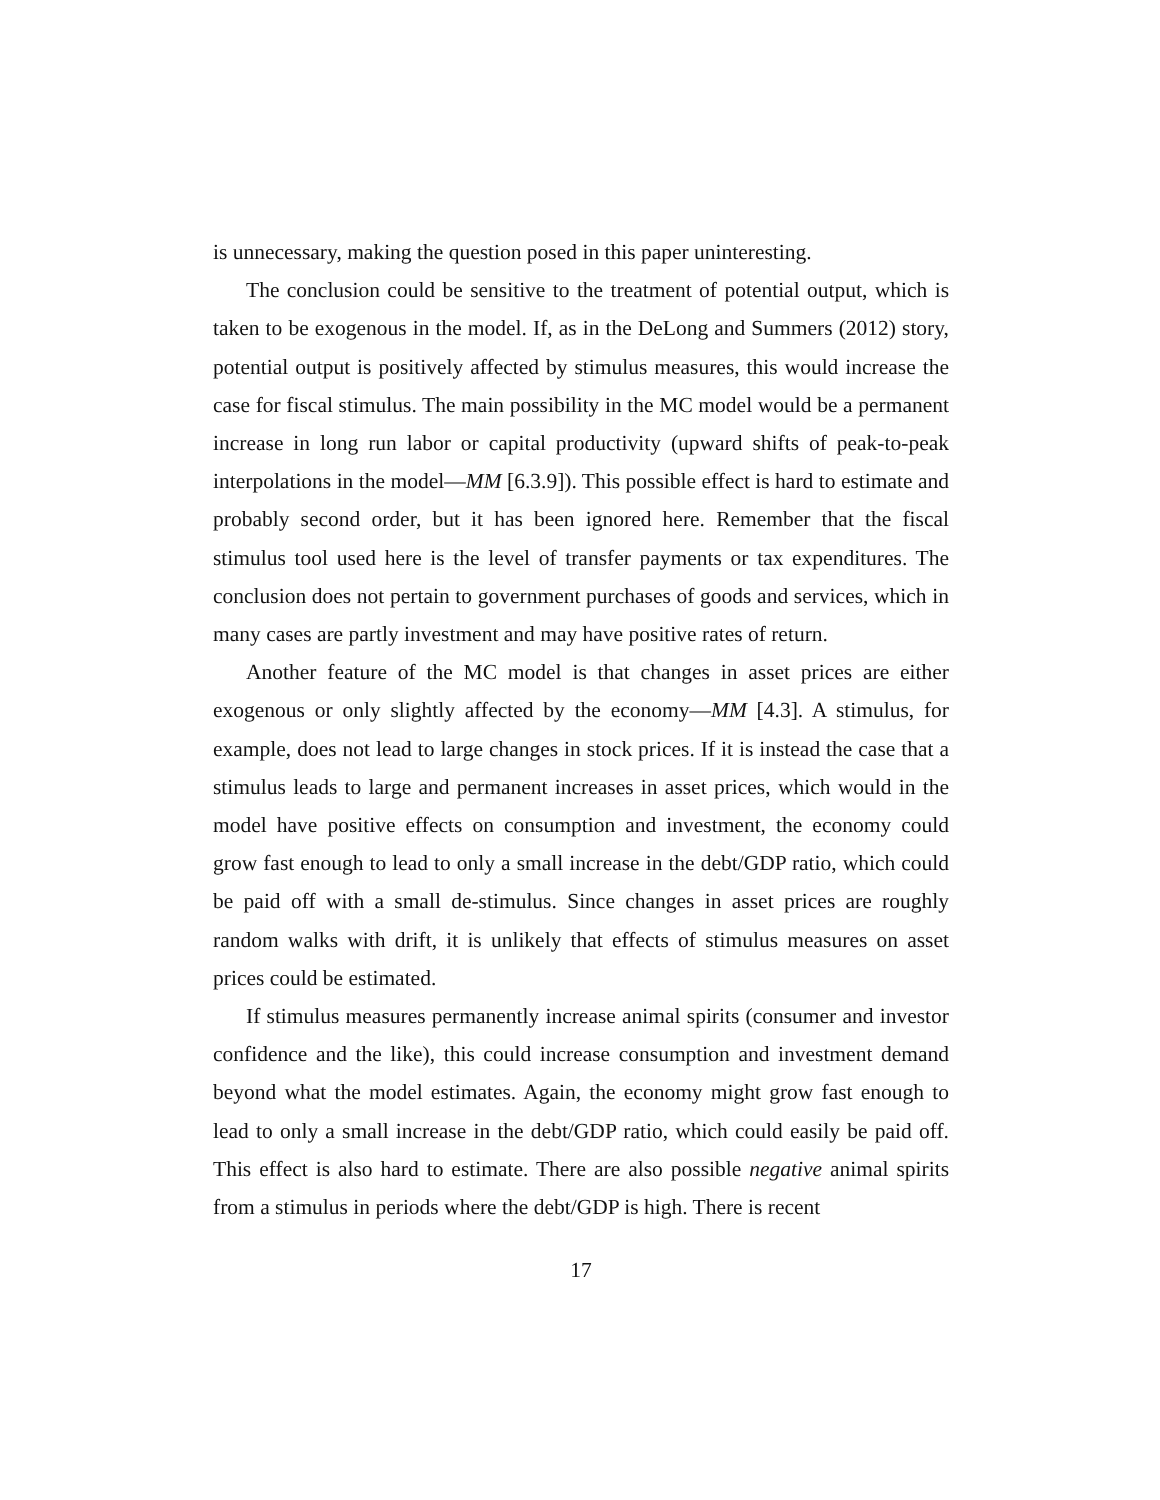is unnecessary, making the question posed in this paper uninteresting.
The conclusion could be sensitive to the treatment of potential output, which is taken to be exogenous in the model. If, as in the DeLong and Summers (2012) story, potential output is positively affected by stimulus measures, this would increase the case for fiscal stimulus. The main possibility in the MC model would be a permanent increase in long run labor or capital productivity (upward shifts of peak-to-peak interpolations in the model—MM [6.3.9]). This possible effect is hard to estimate and probably second order, but it has been ignored here. Remember that the fiscal stimulus tool used here is the level of transfer payments or tax expenditures. The conclusion does not pertain to government purchases of goods and services, which in many cases are partly investment and may have positive rates of return.
Another feature of the MC model is that changes in asset prices are either exogenous or only slightly affected by the economy—MM [4.3]. A stimulus, for example, does not lead to large changes in stock prices. If it is instead the case that a stimulus leads to large and permanent increases in asset prices, which would in the model have positive effects on consumption and investment, the economy could grow fast enough to lead to only a small increase in the debt/GDP ratio, which could be paid off with a small de-stimulus. Since changes in asset prices are roughly random walks with drift, it is unlikely that effects of stimulus measures on asset prices could be estimated.
If stimulus measures permanently increase animal spirits (consumer and investor confidence and the like), this could increase consumption and investment demand beyond what the model estimates. Again, the economy might grow fast enough to lead to only a small increase in the debt/GDP ratio, which could easily be paid off. This effect is also hard to estimate. There are also possible negative animal spirits from a stimulus in periods where the debt/GDP is high. There is recent
17